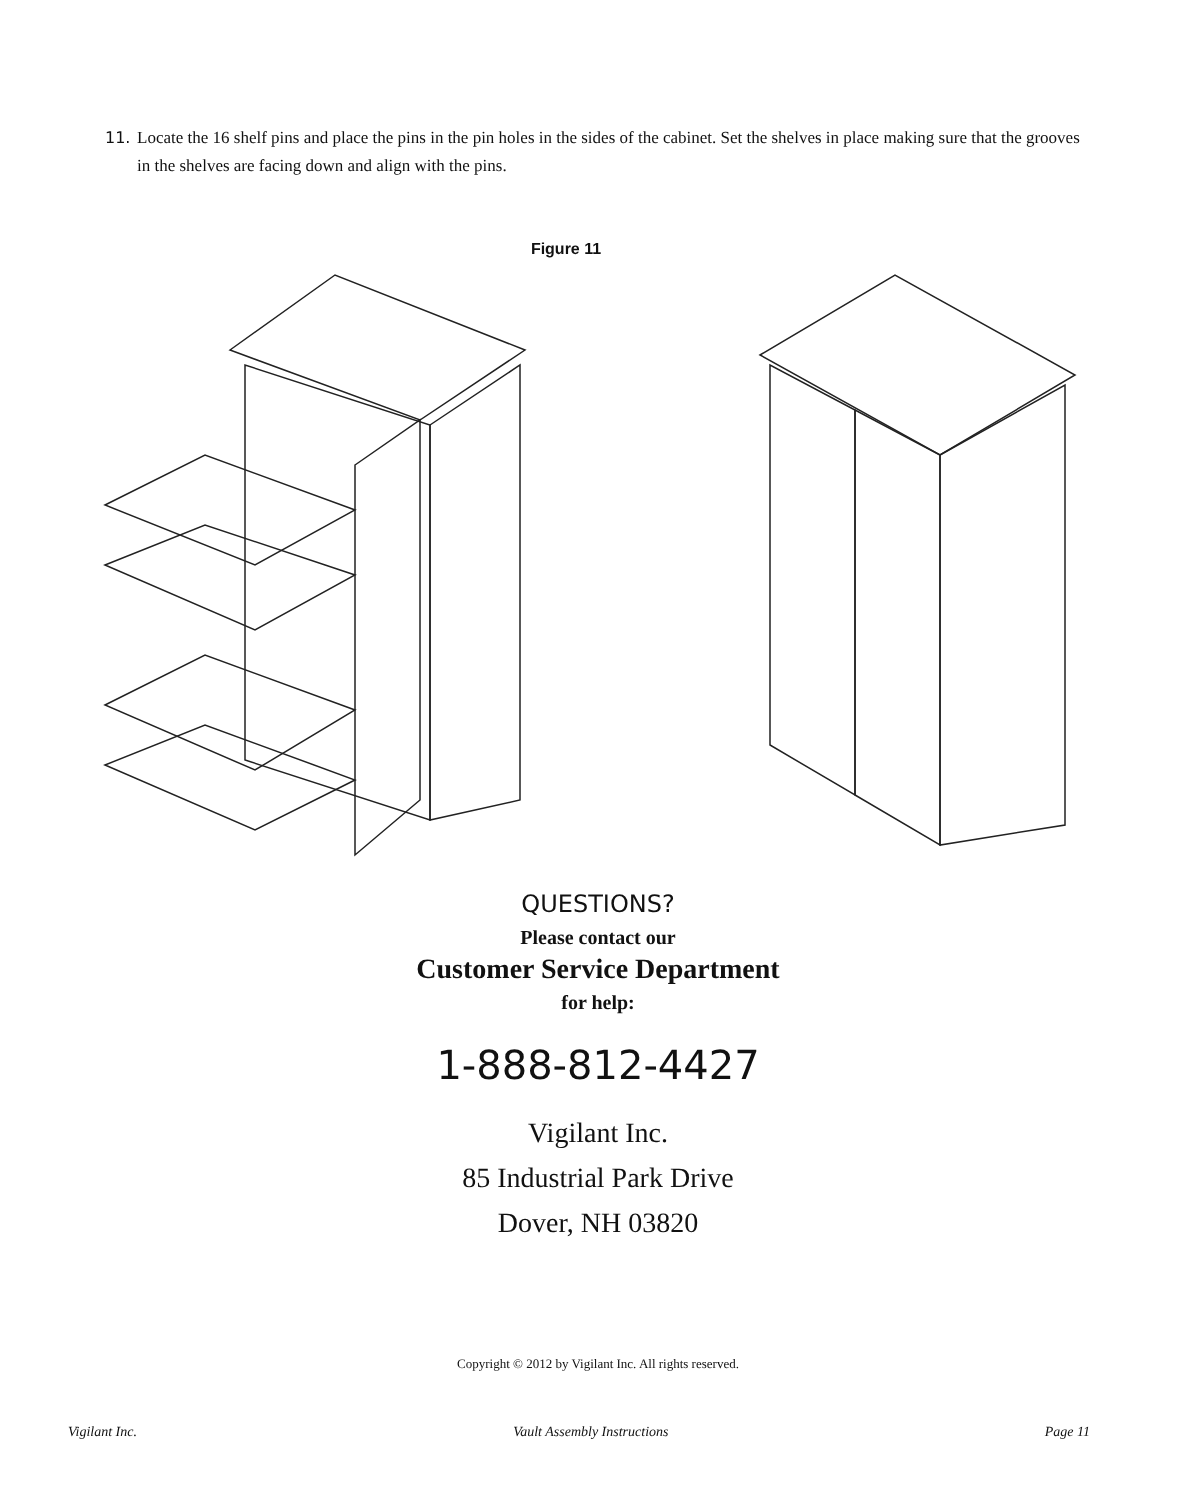11. Locate the 16 shelf pins and place the pins in the pin holes in the sides of the cabinet. Set the shelves in place making sure that the grooves in the shelves are facing down and align with the pins.
Figure 11
QUESTIONS?
Please contact our
Customer Service Department
for help:
1-888-812-4427
Vigilant Inc.
85 Industrial Park Drive
Dover, NH 03820
Copyright © 2012 by Vigilant Inc. All rights reserved.
Vigilant Inc. Vault Assembly Instructions Page 11